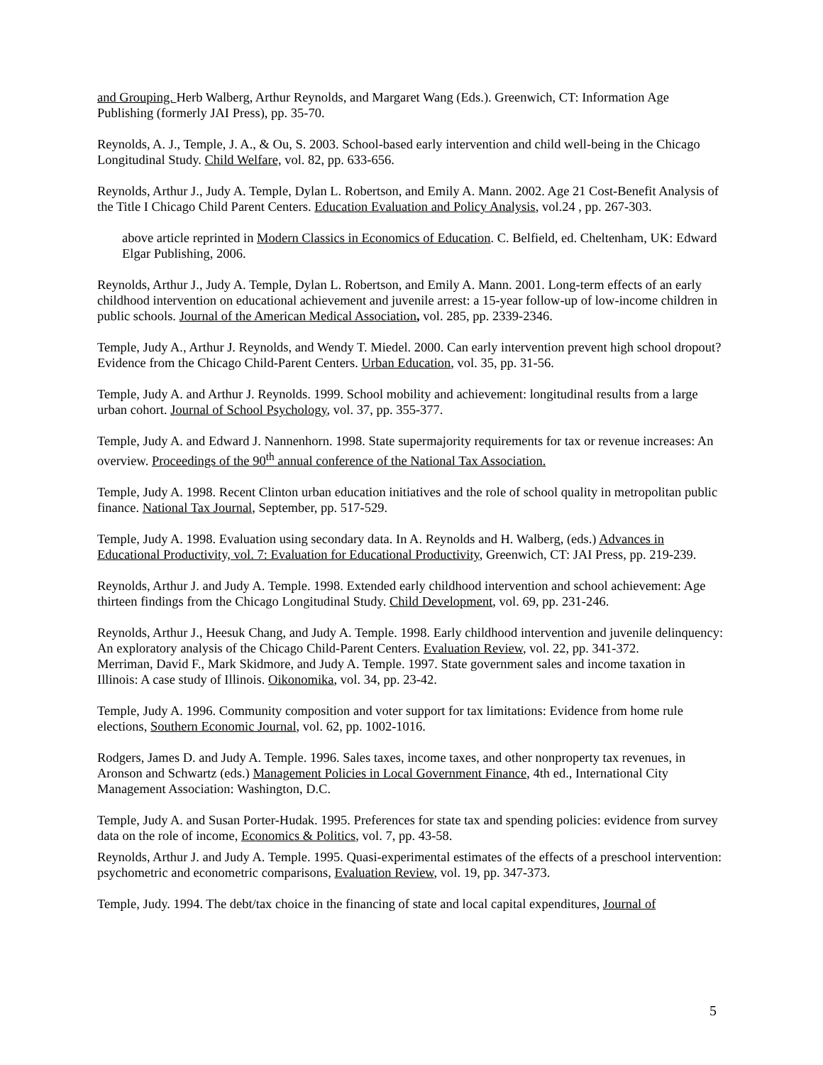and Grouping. Herb Walberg, Arthur Reynolds, and Margaret Wang (Eds.). Greenwich, CT: Information Age Publishing (formerly JAI Press), pp. 35-70.
Reynolds, A. J., Temple, J. A., & Ou, S. 2003. School-based early intervention and child well-being in the Chicago Longitudinal Study. Child Welfare, vol. 82, pp. 633-656.
Reynolds, Arthur J., Judy A. Temple, Dylan L. Robertson, and Emily A. Mann. 2002. Age 21 Cost-Benefit Analysis of the Title I Chicago Child Parent Centers. Education Evaluation and Policy Analysis, vol.24 , pp. 267-303.
above article reprinted in Modern Classics in Economics of Education. C. Belfield, ed. Cheltenham, UK: Edward Elgar Publishing, 2006.
Reynolds, Arthur J., Judy A. Temple, Dylan L. Robertson, and Emily A. Mann. 2001. Long-term effects of an early childhood intervention on educational achievement and juvenile arrest: a 15-year follow-up of low-income children in public schools. Journal of the American Medical Association, vol. 285, pp. 2339-2346.
Temple, Judy A., Arthur J. Reynolds, and Wendy T. Miedel. 2000. Can early intervention prevent high school dropout? Evidence from the Chicago Child-Parent Centers. Urban Education, vol. 35, pp. 31-56.
Temple, Judy A. and Arthur J. Reynolds. 1999. School mobility and achievement: longitudinal results from a large urban cohort. Journal of School Psychology, vol. 37, pp. 355-377.
Temple, Judy A. and Edward J. Nannenhorn. 1998. State supermajority requirements for tax or revenue increases: An overview. Proceedings of the 90<sup>th</sup> annual conference of the National Tax Association.
Temple, Judy A. 1998. Recent Clinton urban education initiatives and the role of school quality in metropolitan public finance. National Tax Journal, September, pp. 517-529.
Temple, Judy A. 1998. Evaluation using secondary data. In A. Reynolds and H. Walberg, (eds.) Advances in Educational Productivity, vol. 7: Evaluation for Educational Productivity, Greenwich, CT: JAI Press, pp. 219-239.
Reynolds, Arthur J. and Judy A. Temple. 1998. Extended early childhood intervention and school achievement: Age thirteen findings from the Chicago Longitudinal Study. Child Development, vol. 69, pp. 231-246.
Reynolds, Arthur J., Heesuk Chang, and Judy A. Temple. 1998. Early childhood intervention and juvenile delinquency: An exploratory analysis of the Chicago Child-Parent Centers. Evaluation Review, vol. 22, pp. 341-372.
Merriman, David F., Mark Skidmore, and Judy A. Temple. 1997. State government sales and income taxation in Illinois: A case study of Illinois. Oikonomika, vol. 34, pp. 23-42.
Temple, Judy A. 1996. Community composition and voter support for tax limitations: Evidence from home rule elections, Southern Economic Journal, vol. 62, pp. 1002-1016.
Rodgers, James D. and Judy A. Temple. 1996. Sales taxes, income taxes, and other nonproperty tax revenues, in Aronson and Schwartz (eds.) Management Policies in Local Government Finance, 4th ed., International City Management Association: Washington, D.C.
Temple, Judy A. and Susan Porter-Hudak. 1995. Preferences for state tax and spending policies: evidence from survey data on the role of income, Economics & Politics, vol. 7, pp. 43-58.
Reynolds, Arthur J. and Judy A. Temple. 1995. Quasi-experimental estimates of the effects of a preschool intervention: psychometric and econometric comparisons, Evaluation Review, vol. 19, pp. 347-373.
Temple, Judy. 1994. The debt/tax choice in the financing of state and local capital expenditures, Journal of
5